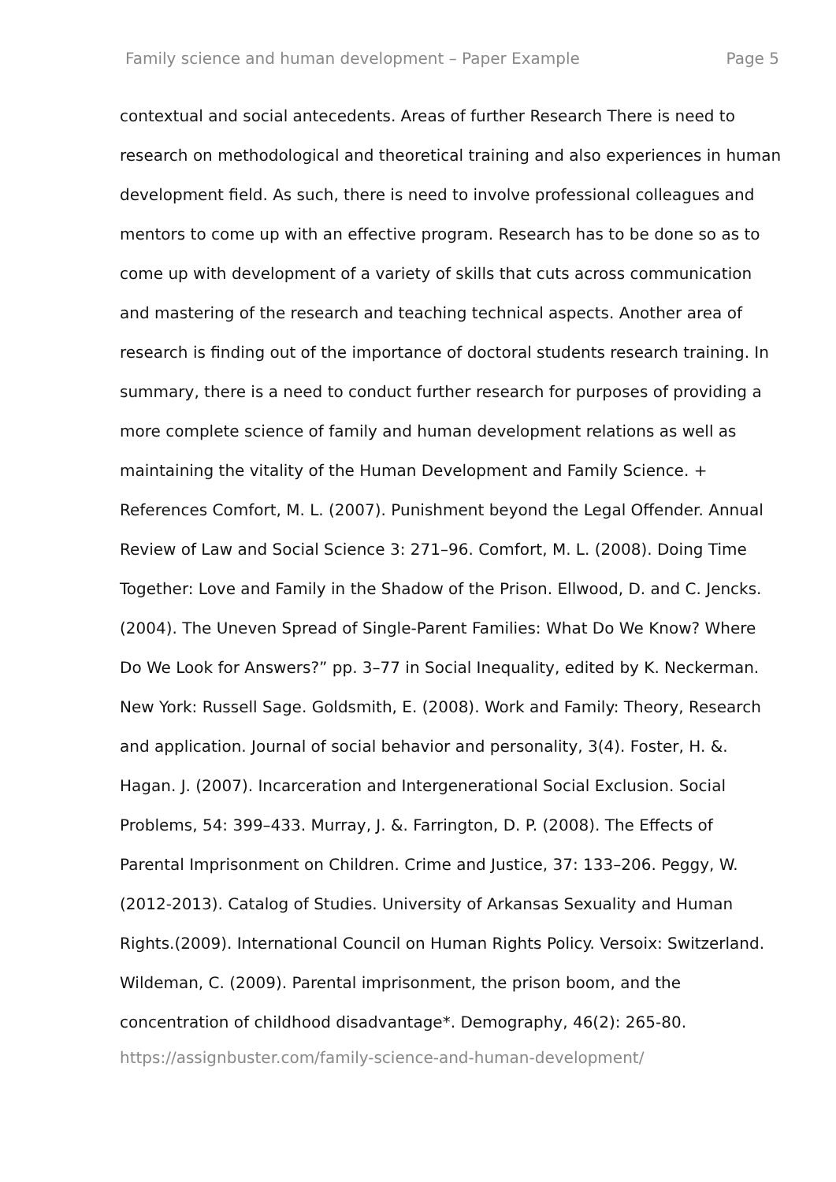Family science and human development – Paper Example Page 5
contextual and social antecedents. Areas of further Research There is need to research on methodological and theoretical training and also experiences in human development field. As such, there is need to involve professional colleagues and mentors to come up with an effective program. Research has to be done so as to come up with development of a variety of skills that cuts across communication and mastering of the research and teaching technical aspects. Another area of research is finding out of the importance of doctoral students research training. In summary, there is a need to conduct further research for purposes of providing a more complete science of family and human development relations as well as maintaining the vitality of the Human Development and Family Science. + References Comfort, M. L. (2007). Punishment beyond the Legal Offender. Annual Review of Law and Social Science 3: 271–96. Comfort, M. L. (2008). Doing Time Together: Love and Family in the Shadow of the Prison. Ellwood, D. and C. Jencks. (2004). The Uneven Spread of Single-Parent Families: What Do We Know? Where Do We Look for Answers?” pp. 3–77 in Social Inequality, edited by K. Neckerman. New York: Russell Sage. Goldsmith, E. (2008). Work and Family: Theory, Research and application. Journal of social behavior and personality, 3(4). Foster, H. &. Hagan. J. (2007). Incarceration and Intergenerational Social Exclusion. Social Problems, 54: 399–433. Murray, J. &. Farrington, D. P. (2008). The Effects of Parental Imprisonment on Children. Crime and Justice, 37: 133–206. Peggy, W. (2012-2013). Catalog of Studies. University of Arkansas Sexuality and Human Rights.(2009). International Council on Human Rights Policy. Versoix: Switzerland. Wildeman, C. (2009). Parental imprisonment, the prison boom, and the concentration of childhood disadvantage*. Demography, 46(2): 265-80.
https://assignbuster.com/family-science-and-human-development/